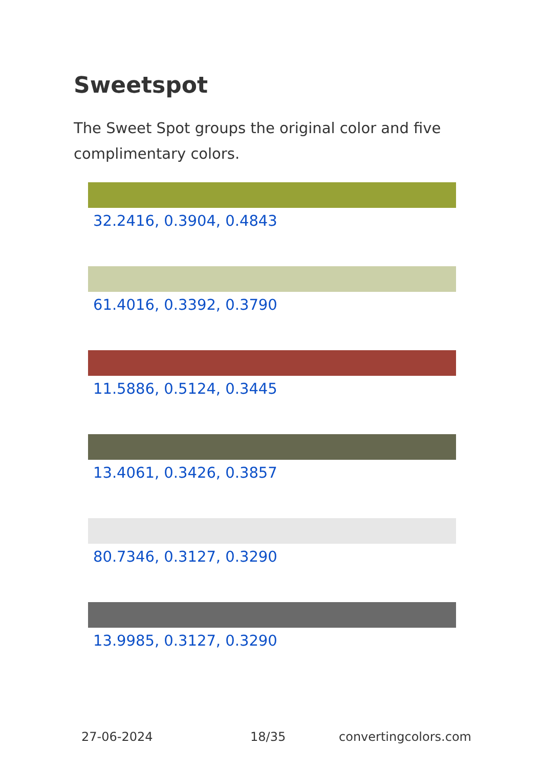Sweetspot
The Sweet Spot groups the original color and five complimentary colors.
32.2416, 0.3904, 0.4843
61.4016, 0.3392, 0.3790
11.5886, 0.5124, 0.3445
13.4061, 0.3426, 0.3857
80.7346, 0.3127, 0.3290
13.9985, 0.3127, 0.3290
27-06-2024 18/35 convertingcolors.com